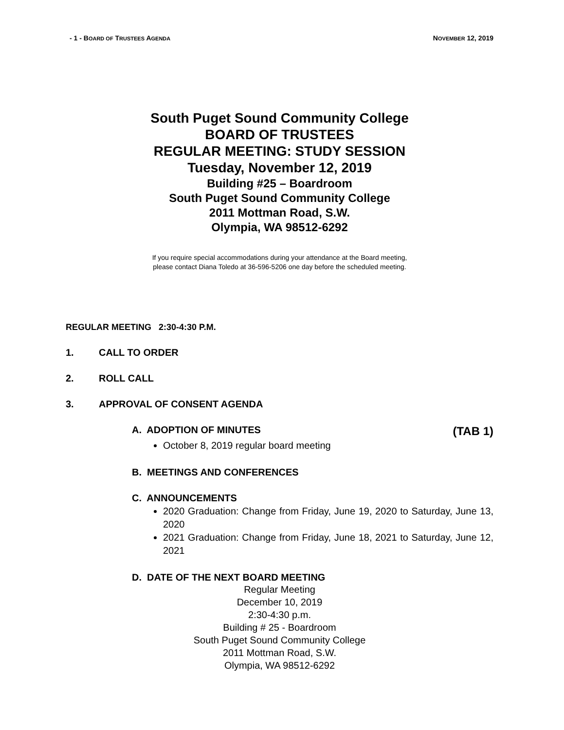- 1 - BOARD OF TRUSTEES AGENDA
NOVEMBER 12, 2019
South Puget Sound Community College
BOARD OF TRUSTEES
REGULAR MEETING: STUDY SESSION
Tuesday, November 12, 2019
Building #25 – Boardroom
South Puget Sound Community College
2011 Mottman Road, S.W.
Olympia, WA 98512-6292
If you require special accommodations during your attendance at the Board meeting,
please contact Diana Toledo at 36-596-5206 one day before the scheduled meeting.
REGULAR MEETING 2:30-4:30 P.M.
1. CALL TO ORDER
2. ROLL CALL
3. APPROVAL OF CONSENT AGENDA
A. ADOPTION OF MINUTES (TAB 1)
October 8, 2019 regular board meeting
B. MEETINGS AND CONFERENCES
C. ANNOUNCEMENTS
2020 Graduation: Change from Friday, June 19, 2020 to Saturday, June 13, 2020
2021 Graduation: Change from Friday, June 18, 2021 to Saturday, June 12, 2021
D. DATE OF THE NEXT BOARD MEETING
Regular Meeting
December 10, 2019
2:30-4:30 p.m.
Building # 25 - Boardroom
South Puget Sound Community College
2011 Mottman Road, S.W.
Olympia, WA 98512-6292